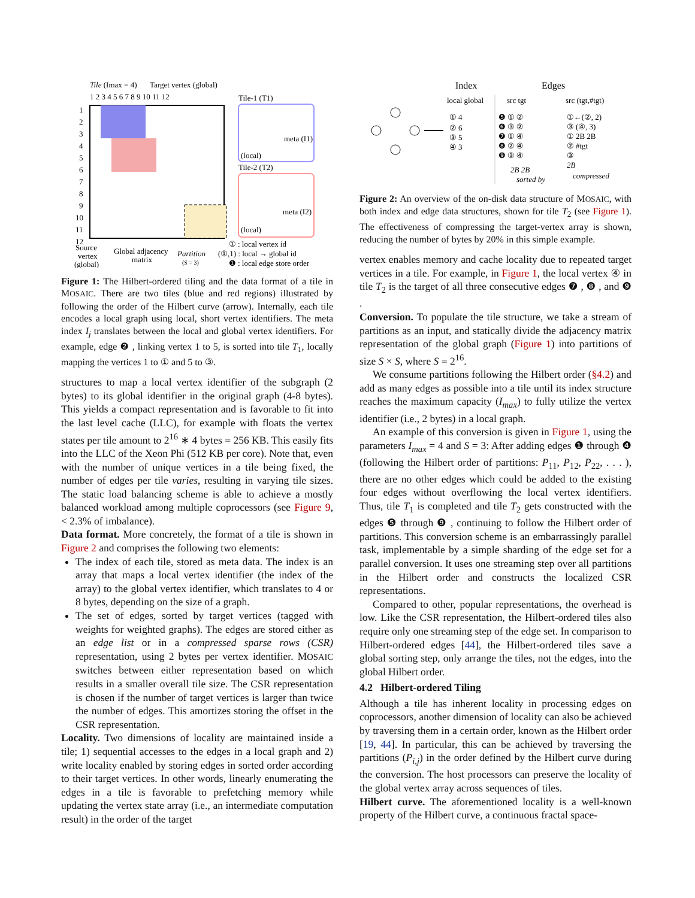Tile (Imax = 4)
Target vertex (global)
1 2 3 4 5 6 7 8 9 10 11 12
1
2
3
4
5
6
7
8
9
10
11
12
Source
vertex
(global)
Global adjacency
matrix
Partition
(S = 3)
Tile-1 (T1)
meta (I1)
(local)
Tile-2 (T2)
meta (I2)
(local)
① : local vertex id
(①,1) : local → global id
❶ : local edge store order
Figure 1: The Hilbert-ordered tiling and the data format of a tile in MOSAIC. There are two tiles (blue and red regions) illustrated by following the order of the Hilbert curve (arrow). Internally, each tile encodes a local graph using local, short vertex identifiers. The meta index I<sub>j</sub> translates between the local and global vertex identifiers. For example, edge ❷ , linking vertex 1 to 5, is sorted into tile T<sub>1</sub>, locally mapping the vertices 1 to ① and 5 to ③.
structures to map a local vertex identifier of the subgraph (2 bytes) to its global identifier in the original graph (4-8 bytes). This yields a compact representation and is favorable to fit into the last level cache (LLC), for example with floats the vertex states per tile amount to 2<sup>16</sup> ∗ 4 bytes = 256 KB. This easily fits into the LLC of the Xeon Phi (512 KB per core). Note that, even with the number of unique vertices in a tile being fixed, the number of edges per tile varies, resulting in varying tile sizes. The static load balancing scheme is able to achieve a mostly balanced workload among multiple coprocessors (see Figure 9, < 2.3% of imbalance).
Data format. More concretely, the format of a tile is shown in Figure 2 and comprises the following two elements:
The index of each tile, stored as meta data. The index is an array that maps a local vertex identifier (the index of the array) to the global vertex identifier, which translates to 4 or 8 bytes, depending on the size of a graph.
The set of edges, sorted by target vertices (tagged with weights for weighted graphs). The edges are stored either as an edge list or in a compressed sparse rows (CSR) representation, using 2 bytes per vertex identifier. MOSAIC switches between either representation based on which results in a smaller overall tile size. The CSR representation is chosen if the number of target vertices is larger than twice the number of edges. This amortizes storing the offset in the CSR representation.
Locality. Two dimensions of locality are maintained inside a tile; 1) sequential accesses to the edges in a local graph and 2) write locality enabled by storing edges in sorted order according to their target vertices. In other words, linearly enumerating the edges in a tile is favorable to prefetching memory while updating the vertex state array (i.e., an intermediate computation result) in the order of the target
Index
Edges
local global
src tgt
src (tgt,#tgt)
① 4
② 6
③ 5
④ 3
❺ ① ②
❻ ③ ②
❼ ① ④
❽ ② ④
❾ ③ ④
2B 2B
sorted by
①←(②, 2)
③ (④, 3)
① 2B 2B
② #tgt
③
2B
compressed
Figure 2: An overview of the on-disk data structure of MOSAIC, with both index and edge data structures, shown for tile T<sub>2</sub> (see Figure 1). The effectiveness of compressing the target-vertex array is shown, reducing the number of bytes by 20% in this simple example.
vertex enables memory and cache locality due to repeated target vertices in a tile. For example, in Figure 1, the local vertex ④ in tile T<sub>2</sub> is the target of all three consecutive edges ❼ , ❽ , and ❾ .
Conversion. To populate the tile structure, we take a stream of partitions as an input, and statically divide the adjacency matrix representation of the global graph (Figure 1) into partitions of size S × S, where S = 2<sup>16</sup>.
We consume partitions following the Hilbert order (§4.2) and add as many edges as possible into a tile until its index structure reaches the maximum capacity (I<sub>max</sub>) to fully utilize the vertex identifier (i.e., 2 bytes) in a local graph.
An example of this conversion is given in Figure 1, using the parameters I<sub>max</sub> = 4 and S = 3: After adding edges ❶ through ❹ (following the Hilbert order of partitions: P<sub>11</sub>, P<sub>12</sub>, P<sub>22</sub>, . . . ), there are no other edges which could be added to the existing four edges without overflowing the local vertex identifiers. Thus, tile T<sub>1</sub> is completed and tile T<sub>2</sub> gets constructed with the edges ❺ through ❾ , continuing to follow the Hilbert order of partitions. This conversion scheme is an embarrassingly parallel task, implementable by a simple sharding of the edge set for a parallel conversion. It uses one streaming step over all partitions in the Hilbert order and constructs the localized CSR representations.
Compared to other, popular representations, the overhead is low. Like the CSR representation, the Hilbert-ordered tiles also require only one streaming step of the edge set. In comparison to Hilbert-ordered edges [44], the Hilbert-ordered tiles save a global sorting step, only arrange the tiles, not the edges, into the global Hilbert order.
4.2 Hilbert-ordered Tiling
Although a tile has inherent locality in processing edges on coprocessors, another dimension of locality can also be achieved by traversing them in a certain order, known as the Hilbert order [19, 44]. In particular, this can be achieved by traversing the partitions (P<sub>i,j</sub>) in the order defined by the Hilbert curve during the conversion. The host processors can preserve the locality of the global vertex array across sequences of tiles.
Hilbert curve. The aforementioned locality is a well-known property of the Hilbert curve, a continuous fractal space-